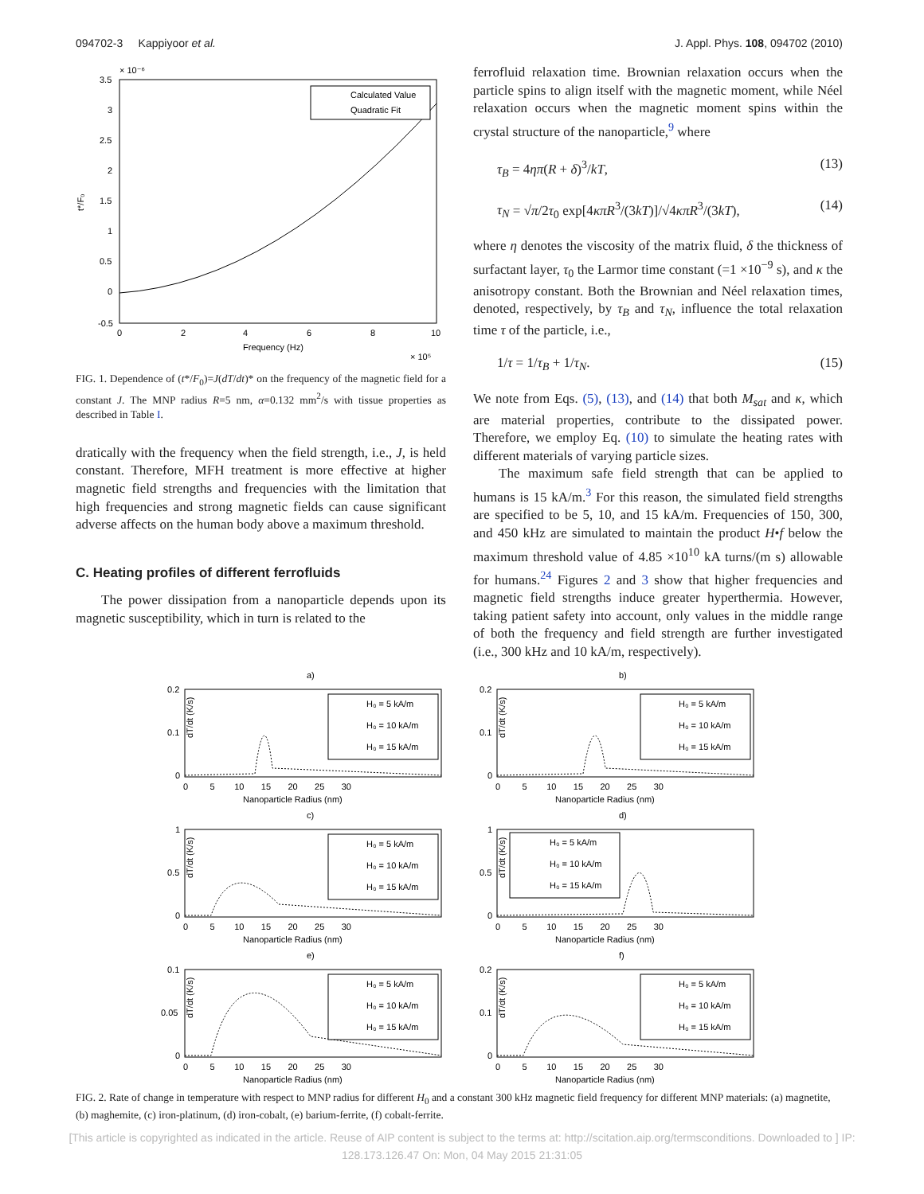094702-3 Kappiyoor et al. J. Appl. Phys. 108, 094702 (2010)
× 10⁻⁶
3.5
3
2.5
2
1.5
1
0.5
0
-0.5
t*/F₀
0
2
4
6
8
10
Frequency (Hz)
× 10⁵
Calculated Value
Quadratic Fit
FIG. 1. Dependence of (t*/F<sub>0</sub>)=J(dT/dt)* on the frequency of the magnetic field for a constant J. The MNP radius R=5 nm, α=0.132 mm<sup>2</sup>/s with tissue properties as described in Table I.
dratically with the frequency when the field strength, i.e., J, is held constant. Therefore, MFH treatment is more effective at higher magnetic field strengths and frequencies with the limitation that high frequencies and strong magnetic fields can cause significant adverse affects on the human body above a maximum threshold.
C. Heating profiles of different ferrofluids
The power dissipation from a nanoparticle depends upon its magnetic susceptibility, which in turn is related to the
ferrofluid relaxation time. Brownian relaxation occurs when the particle spins to align itself with the magnetic moment, while Néel relaxation occurs when the magnetic moment spins within the crystal structure of the nanoparticle,<sup>9</sup> where
τ<sub>B</sub> = 4ηπ(R + δ)<sup>3</sup>/kT, (13)
τ<sub>N</sub> = √π/2τ<sub>0</sub> exp[4κπR<sup>3</sup>/(3kT)]/√4κπR<sup>3</sup>/(3kT), (14)
where η denotes the viscosity of the matrix fluid, δ the thickness of surfactant layer, τ<sub>0</sub> the Larmor time constant (=1 ×10<sup>−9</sup> s), and κ the anisotropy constant. Both the Brownian and Néel relaxation times, denoted, respectively, by τ<sub>B</sub> and τ<sub>N</sub>, influence the total relaxation time τ of the particle, i.e.,
1/τ = 1/τ<sub>B</sub> + 1/τ<sub>N</sub>. (15)
We note from Eqs. (5), (13), and (14) that both M<sub>sat</sub> and κ, which are material properties, contribute to the dissipated power. Therefore, we employ Eq. (10) to simulate the heating rates with different materials of varying particle sizes.
The maximum safe field strength that can be applied to humans is 15 kA/m.<sup>3</sup> For this reason, the simulated field strengths are specified to be 5, 10, and 15 kA/m. Frequencies of 150, 300, and 450 kHz are simulated to maintain the product H•f below the maximum threshold value of 4.85 ×10<sup>10</sup> kA turns/(m s) allowable for humans.<sup>24</sup> Figures 2 and 3 show that higher frequencies and magnetic field strengths induce greater hyperthermia. However, taking patient safety into account, only values in the middle range of both the frequency and field strength are further investigated (i.e., 300 kHz and 10 kA/m, respectively).
a)
0.2
0.1
0
dT/dt (K/s)
0 5 10 15 20 25 30
Nanoparticle Radius (nm)
H₀ = 5 kA/m
H₀ = 10 kA/m
H₀ = 15 kA/m
b)
0.2
0.1
0
dT/dt (K/s)
0 5 10 15 20 25 30
Nanoparticle Radius (nm)
H₀ = 5 kA/m
H₀ = 10 kA/m
H₀ = 15 kA/m
c)
1
0.5
0
dT/dt (K/s)
0 5 10 15 20 25 30
Nanoparticle Radius (nm)
H₀ = 5 kA/m
H₀ = 10 kA/m
H₀ = 15 kA/m
d)
1
0.5
0
dT/dt (K/s)
0 5 10 15 20 25 30
Nanoparticle Radius (nm)
H₀ = 5 kA/m
H₀ = 10 kA/m
H₀ = 15 kA/m
e)
0.1
0.05
0
dT/dt (K/s)
0 5 10 15 20 25 30
Nanoparticle Radius (nm)
H₀ = 5 kA/m
H₀ = 10 kA/m
H₀ = 15 kA/m
f)
0.2
0.1
0
dT/dt (K/s)
0 5 10 15 20 25 30
Nanoparticle Radius (nm)
H₀ = 5 kA/m
H₀ = 10 kA/m
H₀ = 15 kA/m
FIG. 2. Rate of change in temperature with respect to MNP radius for different H<sub>0</sub> and a constant 300 kHz magnetic field frequency for different MNP materials: (a) magnetite, (b) maghemite, (c) iron-platinum, (d) iron-cobalt, (e) barium-ferrite, (f) cobalt-ferrite.
[This article is copyrighted as indicated in the article. Reuse of AIP content is subject to the terms at: http://scitation.aip.org/termsconditions. Downloaded to ] IP:
128.173.126.47 On: Mon, 04 May 2015 21:31:05